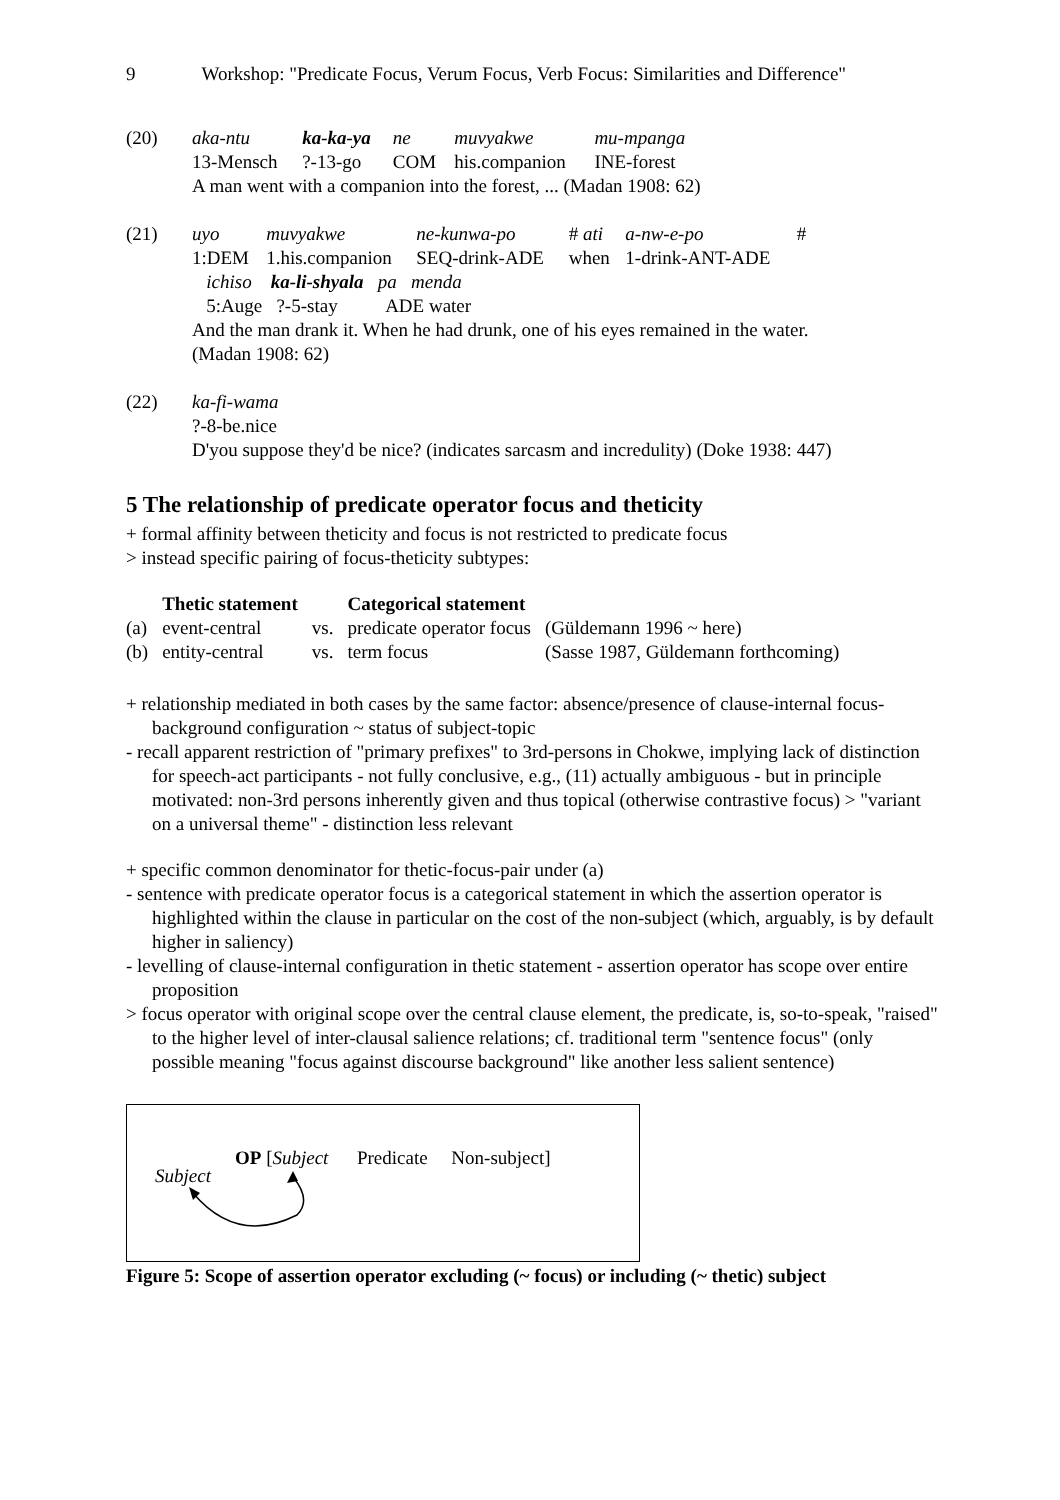9 Workshop: "Predicate Focus, Verum Focus, Verb Focus: Similarities and Difference"
| (20) | aka-ntu | ka-ka-ya | ne | muvyakwe | mu-mpanga |
| | 13-Mensch | ?-13-go | COM | his.companion | INE-forest |
| | A man went with a companion into the forest, ... (Madan 1908: 62) | | | | |
| (21) | uyo | muvyakwe | ne-kunwa-po | # ati | a-nw-e-po | # |
| | 1:DEM | 1.his.companion | SEQ-drink-ADE | when | 1-drink-ANT-ADE | |
| | ichiso ka-li-shyala pa menda | | | | | |
| | 5:Auge ?-5-stay ADE water | | | | | |
| | And the man drank it. When he had drunk, one of his eyes remained in the water. (Madan 1908: 62) | | | | | |
| (22) | ka-fi-wama |
| | ?-8-be.nice |
| | D'you suppose they'd be nice? (indicates sarcasm and incredulity) (Doke 1938: 447) |
5 The relationship of predicate operator focus and theticity
+ formal affinity between theticity and focus is not restricted to predicate focus
> instead specific pairing of focus-theticity subtypes:
| | Thetic statement | | Categorical statement | |
| --- | --- | --- | --- | --- |
| (a) | event-central | vs. | predicate operator focus | (Güldemann 1996 ~ here) |
| (b) | entity-central | vs. | term focus | (Sasse 1987, Güldemann forthcoming) |
+ relationship mediated in both cases by the same factor: absence/presence of clause-internal focus-background configuration ~ status of subject-topic
- recall apparent restriction of "primary prefixes" to 3rd-persons in Chokwe, implying lack of distinction for speech-act participants - not fully conclusive, e.g., (11) actually ambiguous - but in principle motivated: non-3rd persons inherently given and thus topical (otherwise contrastive focus) > "variant on a universal theme" - distinction less relevant
+ specific common denominator for thetic-focus-pair under (a)
- sentence with predicate operator focus is a categorical statement in which the assertion operator is highlighted within the clause in particular on the cost of the non-subject (which, arguably, is by default higher in saliency)
- levelling of clause-internal configuration in thetic statement - assertion operator has scope over entire proposition
> focus operator with original scope over the central clause element, the predicate, is, so-to-speak, "raised" to the higher level of inter-clausal salience relations; cf. traditional term "sentence focus" (only possible meaning "focus against discourse background" like another less salient sentence)
OP [Subject Predicate Non-subject]
Subject
Figure 5: Scope of assertion operator excluding (~ focus) or including (~ thetic) subject